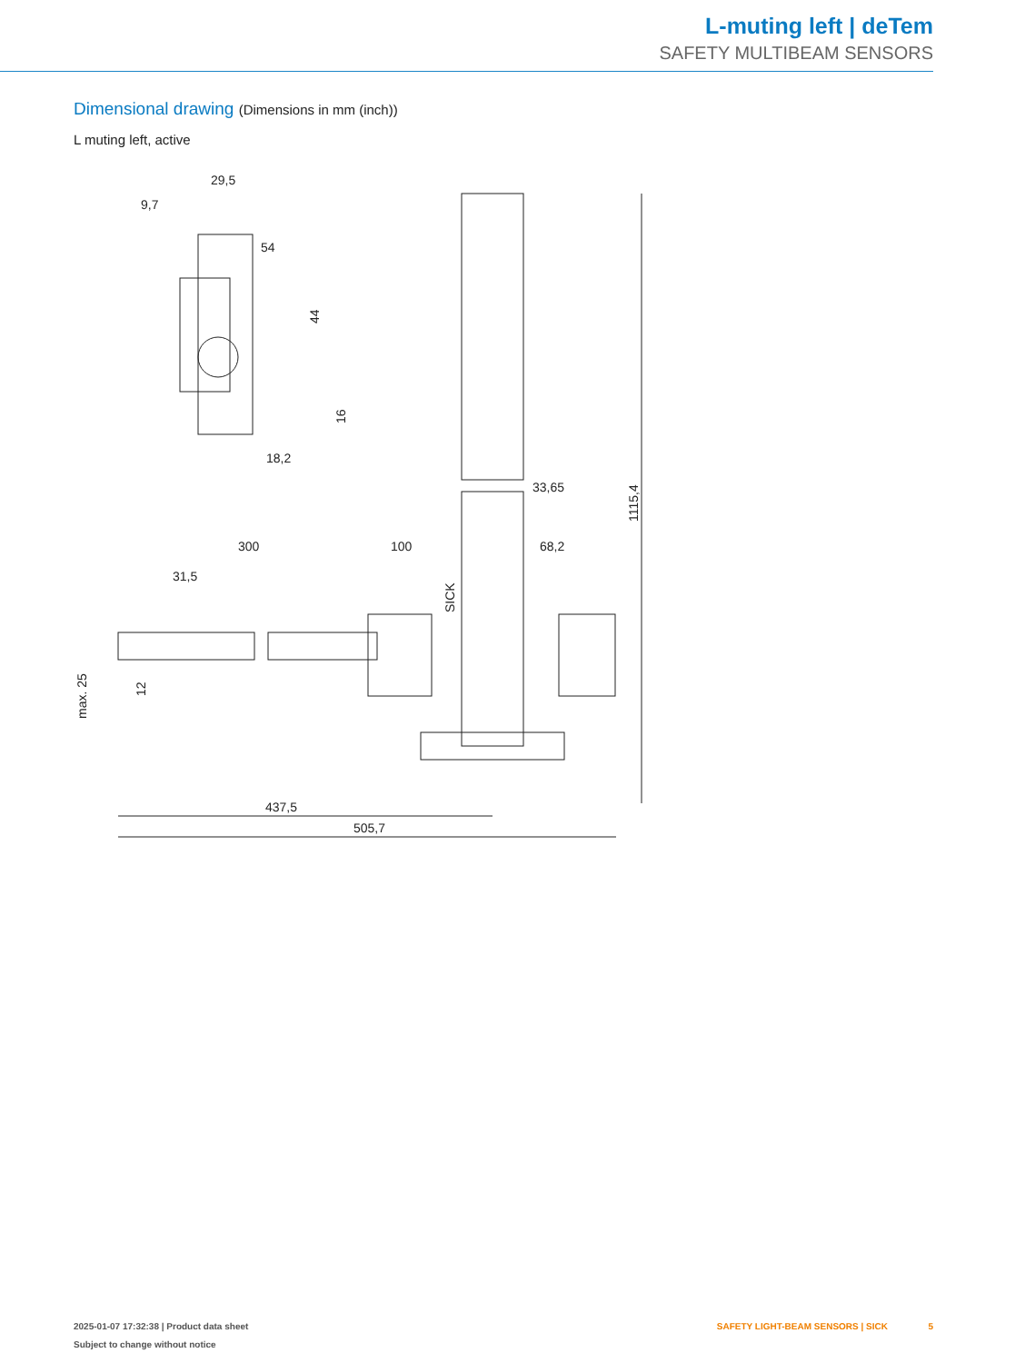L-muting left | deTem
SAFETY MULTIBEAM SENSORS
Dimensional drawing (Dimensions in mm (inch))
L muting left, active
29,5
9,7
54
44
16
18,2
33,65
1115,4
300
100
68,2
31,5
max. 25
12
437,5
505,7
SICK
2025-01-07 17:32:38 | Product data sheet
Subject to change without notice
SAFETY LIGHT-BEAM SENSORS | SICK 5